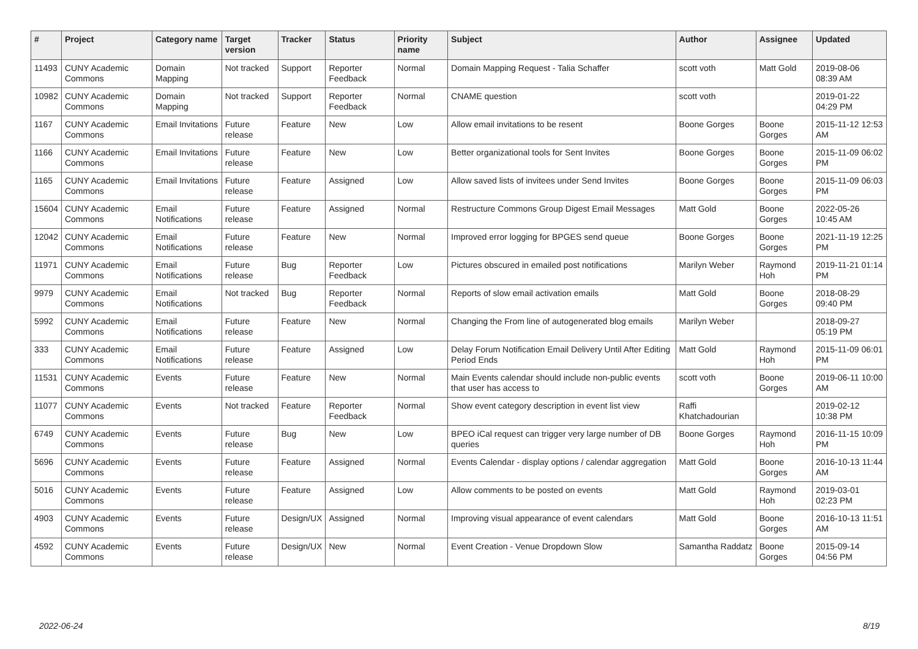| # | Project | Category name | Target version | Tracker | Status | Priority name | Subject | Author | Assignee | Updated |
| --- | --- | --- | --- | --- | --- | --- | --- | --- | --- | --- |
| 11493 | CUNY Academic Commons | Domain Mapping | Not tracked | Support | Reporter Feedback | Normal | Domain Mapping Request - Talia Schaffer | scott voth | Matt Gold | 2019-08-06 08:39 AM |
| 10982 | CUNY Academic Commons | Domain Mapping | Not tracked | Support | Reporter Feedback | Normal | CNAME question | scott voth | | 2019-01-22 04:29 PM |
| 1167 | CUNY Academic Commons | Email Invitations | Future release | Feature | New | Low | Allow email invitations to be resent | Boone Gorges | Boone Gorges | 2015-11-12 12:53 AM |
| 1166 | CUNY Academic Commons | Email Invitations | Future release | Feature | New | Low | Better organizational tools for Sent Invites | Boone Gorges | Boone Gorges | 2015-11-09 06:02 PM |
| 1165 | CUNY Academic Commons | Email Invitations | Future release | Feature | Assigned | Low | Allow saved lists of invitees under Send Invites | Boone Gorges | Boone Gorges | 2015-11-09 06:03 PM |
| 15604 | CUNY Academic Commons | Email Notifications | Future release | Feature | Assigned | Normal | Restructure Commons Group Digest Email Messages | Matt Gold | Boone Gorges | 2022-05-26 10:45 AM |
| 12042 | CUNY Academic Commons | Email Notifications | Future release | Feature | New | Normal | Improved error logging for BPGES send queue | Boone Gorges | Boone Gorges | 2021-11-19 12:25 PM |
| 11971 | CUNY Academic Commons | Email Notifications | Future release | Bug | Reporter Feedback | Low | Pictures obscured in emailed post notifications | Marilyn Weber | Raymond Hoh | 2019-11-21 01:14 PM |
| 9979 | CUNY Academic Commons | Email Notifications | Not tracked | Bug | Reporter Feedback | Normal | Reports of slow email activation emails | Matt Gold | Boone Gorges | 2018-08-29 09:40 PM |
| 5992 | CUNY Academic Commons | Email Notifications | Future release | Feature | New | Normal | Changing the From line of autogenerated blog emails | Marilyn Weber | | 2018-09-27 05:19 PM |
| 333 | CUNY Academic Commons | Email Notifications | Future release | Feature | Assigned | Low | Delay Forum Notification Email Delivery Until After Editing Period Ends | Matt Gold | Raymond Hoh | 2015-11-09 06:01 PM |
| 11531 | CUNY Academic Commons | Events | Future release | Feature | New | Normal | Main Events calendar should include non-public events that user has access to | scott voth | Boone Gorges | 2019-06-11 10:00 AM |
| 11077 | CUNY Academic Commons | Events | Not tracked | Feature | Reporter Feedback | Normal | Show event category description in event list view | Raffi Khatchadourian | | 2019-02-12 10:38 PM |
| 6749 | CUNY Academic Commons | Events | Future release | Bug | New | Low | BPEO iCal request can trigger very large number of DB queries | Boone Gorges | Raymond Hoh | 2016-11-15 10:09 PM |
| 5696 | CUNY Academic Commons | Events | Future release | Feature | Assigned | Normal | Events Calendar - display options / calendar aggregation | Matt Gold | Boone Gorges | 2016-10-13 11:44 AM |
| 5016 | CUNY Academic Commons | Events | Future release | Feature | Assigned | Low | Allow comments to be posted on events | Matt Gold | Raymond Hoh | 2019-03-01 02:23 PM |
| 4903 | CUNY Academic Commons | Events | Future release | Design/UX | Assigned | Normal | Improving visual appearance of event calendars | Matt Gold | Boone Gorges | 2016-10-13 11:51 AM |
| 4592 | CUNY Academic Commons | Events | Future release | Design/UX | New | Normal | Event Creation - Venue Dropdown Slow | Samantha Raddatz | Boone Gorges | 2015-09-14 04:56 PM |
2022-06-24 8/19